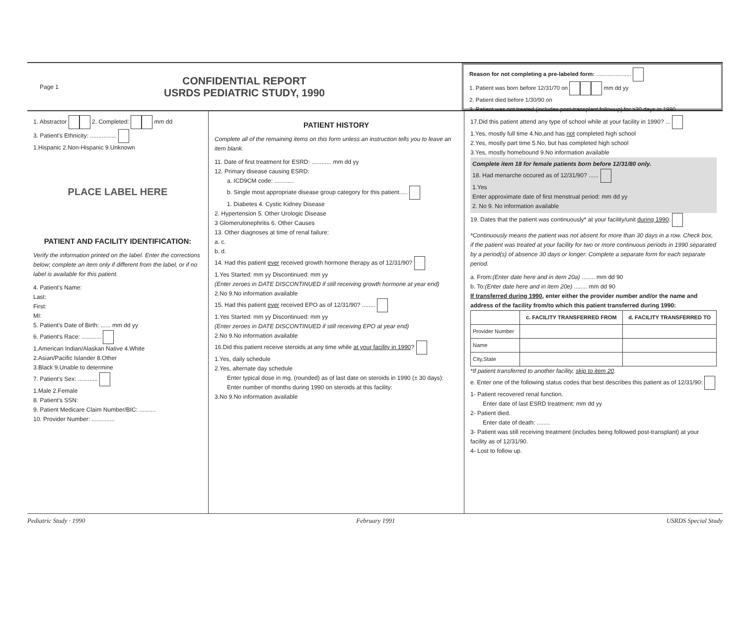Page 1
CONFIDENTIAL REPORT
USRDS PEDIATRIC STUDY, 1990
Reason for not completing a pre-labeled form: ......................
1. Patient was born before 12/31/70 on mm dd yy
2. Patient died before 1/30/90 on
3. Patient was not treated (includes post-transplant followup) for ≥30 days in 1990.
1. Abstractor 2. Completed: mm dd
3. Patient's Ethnicity: ................
1.Hispanic 2.Non-Hispanic 9.Unknown
PLACE LABEL HERE
PATIENT AND FACILITY IDENTIFICATION:
Verify the information printed on the label. Enter the corrections below; complete an item only if different from the label, or if no label is available for this patient.
4. Patient's Name:
Last:
First:
MI:
5. Patient's Date of Birth: ...... mm dd yy
6. Patient's Race: ............
1.American Indian/Alaskan Native 4.White
2.Asian/Pacific Islander 8.Other
3.Black 9.Unable to determine
7. Patient's Sex: ............
1.Male 2.Female
8. Patient's SSN:
9. Patient Medicare Claim Number/BIC: ..........
10. Provider Number: ..............
PATIENT HISTORY
Complete all of the remaining items on this form unless an instruction tells you to leave an item blank.
11. Date of first treatment for ESRD: ............ mm dd yy
12. Primary disease causing ESRD:
a. ICD9CM code: ............
b. Single most appropriate disease group category for this patient.....
1. Diabetes 4. Cystic Kidney Disease
2. Hypertension 5. Other Urologic Disease
3 Glomerulonephritis 6. Other Causes
13. Other diagnoses at time of renal failure:
a. c.
b. d.
14. Had this patient ever received growth hormone therapy as of 12/31/90?
1.Yes Started: mm yy Discontinued: mm yy
(Enter zeroes in DATE DISCONTINUED if still receiving growth hormone at year end)
2.No 9.No information available
15. Had this patient ever received EPO as of 12/31/90? ........
1.Yes Started: mm yy Discontinued: mm yy
(Enter zeroes in DATE DISCONTINUED if still receiving EPO at year end)
2.No 9.No information available
16.Did this patient receive steroids at any time while at your facility in 1990?
1.Yes, daily schedule
2.Yes, alternate day schedule
Enter typical dose in mg. (rounded) as of last date on steroids in 1990 (± 30 days):
Enter number of months during 1990 on steroids at this facility:
3.No 9.No information available
17.Did this patient attend any type of school while at your facility in 1990? ...
1.Yes, mostly full time 4.No,and has not completed high school
2.Yes, mostly part time 5.No, but has completed high school
3.Yes, mostly homebound 9.No information available
Complete item 18 for female patients born before 12/31/80 only.
18. Had menarche occured as of 12/31/90? ......
1.Yes
Enter approximate date of first menstrual period: mm dd yy
2. No 9. No information available
19. Dates that the patient was continuously* at your facility/unit during 1990:
*Continuously means the patient was not absent for more than 30 days in a row. Check box, if the patient was treated at your facility for two or more continuous periods in 1990 separated by a period(s) of absence 30 days or longer. Complete a separate form for each separate period.
a. From:(Enter date here and in item 20a) ........ mm dd 90
b. To:(Enter date here and in item 20e) ........ mm dd 90
If transferred during 1990, enter either the provider number and/or the name and address of the facility from/to which this patient transferred during 1990:
| | c. FACILITY TRANSFERRED FROM | d. FACILITY TRANSFERRED TO |
| --- | --- | --- |
| Provider Number | | |
| Name | | |
| City,State | | |
*If patient transferred to another facility, skip to item 20.
e. Enter one of the following status codes that best describes this patient as of 12/31/90:
1- Patient recovered renal function.
Enter date of last ESRD treatment: mm dd yy
2- Patient died.
Enter date of death: ........
3- Patient was still receiving treatment (includes being followed post-transplant) at your facility as of 12/31/90.
4- Lost to follow up.
Pediatric Study · 1990 February 1991 USRDS Special Study